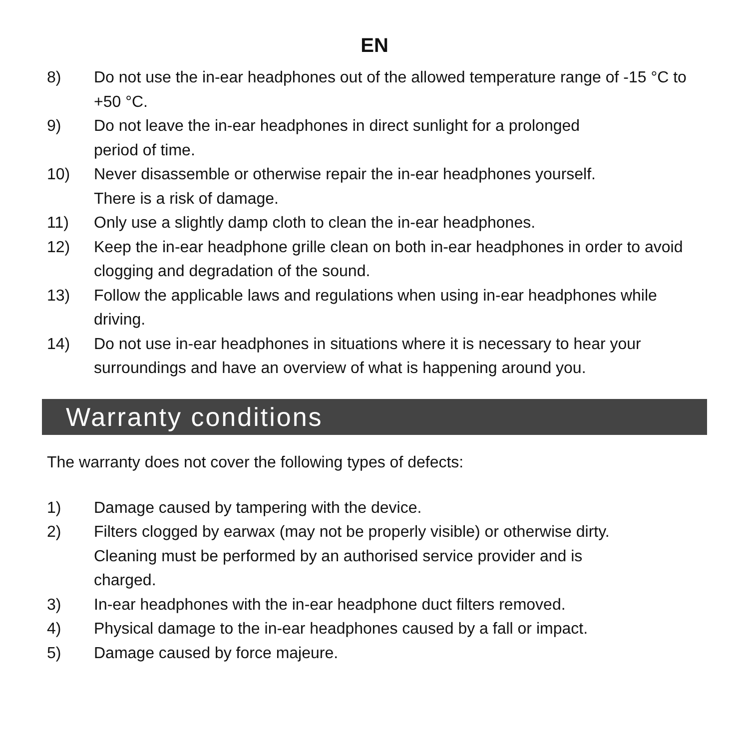EN
8) Do not use the in-ear headphones out of the allowed temperature range of -15 °C to +50 °C.
9) Do not leave the in-ear headphones in direct sunlight for a prolonged
period of time.
10) Never disassemble or otherwise repair the in-ear headphones yourself.
There is a risk of damage.
11) Only use a slightly damp cloth to clean the in-ear headphones.
12) Keep the in-ear headphone grille clean on both in-ear headphones in order to avoid clogging and degradation of the sound.
13) Follow the applicable laws and regulations when using in-ear headphones while driving.
14) Do not use in-ear headphones in situations where it is necessary to hear your surroundings and have an overview of what is happening around you.
Warranty conditions
The warranty does not cover the following types of defects:
1) Damage caused by tampering with the device.
2) Filters clogged by earwax (may not be properly visible) or otherwise dirty.
Cleaning must be performed by an authorised service provider and is
charged.
3) In-ear headphones with the in-ear headphone duct filters removed.
4) Physical damage to the in-ear headphones caused by a fall or impact.
5) Damage caused by force majeure.